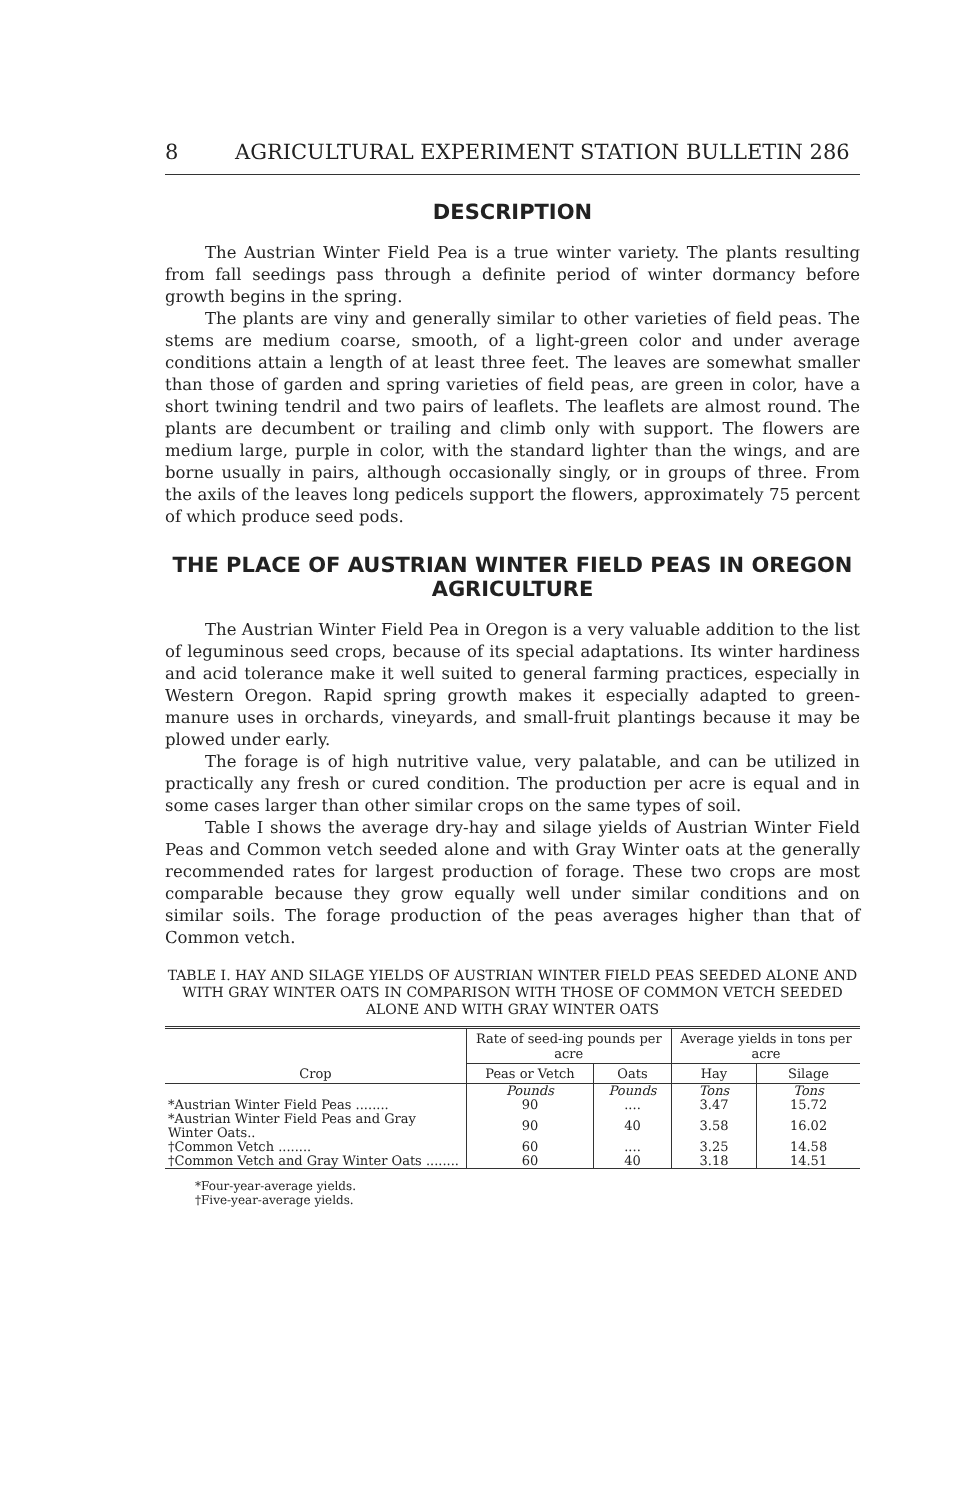8 AGRICULTURAL EXPERIMENT STATION BULLETIN 286
DESCRIPTION
The Austrian Winter Field Pea is a true winter variety. The plants resulting from fall seedings pass through a definite period of winter dormancy before growth begins in the spring.
The plants are viny and generally similar to other varieties of field peas. The stems are medium coarse, smooth, of a light-green color and under average conditions attain a length of at least three feet. The leaves are somewhat smaller than those of garden and spring varieties of field peas, are green in color, have a short twining tendril and two pairs of leaflets. The leaflets are almost round. The plants are decumbent or trailing and climb only with support. The flowers are medium large, purple in color, with the standard lighter than the wings, and are borne usually in pairs, although occasionally singly, or in groups of three. From the axils of the leaves long pedicels support the flowers, approximately 75 percent of which produce seed pods.
THE PLACE OF AUSTRIAN WINTER FIELD PEAS IN OREGON AGRICULTURE
The Austrian Winter Field Pea in Oregon is a very valuable addition to the list of leguminous seed crops, because of its special adaptations. Its winter hardiness and acid tolerance make it well suited to general farming practices, especially in Western Oregon. Rapid spring growth makes it especially adapted to green-manure uses in orchards, vineyards, and small-fruit plantings because it may be plowed under early.
The forage is of high nutritive value, very palatable, and can be utilized in practically any fresh or cured condition. The production per acre is equal and in some cases larger than other similar crops on the same types of soil.
Table I shows the average dry-hay and silage yields of Austrian Winter Field Peas and Common vetch seeded alone and with Gray Winter oats at the generally recommended rates for largest production of forage. These two crops are most comparable because they grow equally well under similar conditions and on similar soils. The forage production of the peas averages higher than that of Common vetch.
TABLE I. HAY AND SILAGE YIELDS OF AUSTRIAN WINTER FIELD PEAS SEEDED ALONE AND WITH GRAY WINTER OATS IN COMPARISON WITH THOSE OF COMMON VETCH SEEDED ALONE AND WITH GRAY WINTER OATS
| Crop | Rate of seed-ing pounds per acre | | Average yields in tons per acre | |
| --- | --- | --- | --- | --- |
| | Peas or Vetch | Oats | Hay | Silage |
| | Pounds | Pounds | Tons | Tons |
| *Austrian Winter Field Peas ........ | 90 | .... | 3.47 | 15.72 |
| *Austrian Winter Field Peas and Gray Winter Oats.. | 90 | 40 | 3.58 | 16.02 |
| †Common Vetch ........ | 60 | .... | 3.25 | 14.58 |
| †Common Vetch and Gray Winter Oats ........ | 60 | 40 | 3.18 | 14.51 |
*Four-year-average yields.
†Five-year-average yields.